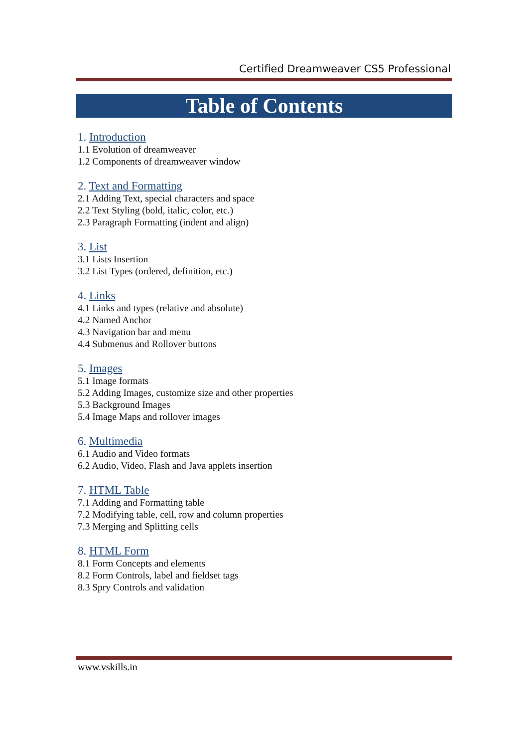Certified Dreamweaver CS5 Professional
Table of Contents
1. Introduction
1.1 Evolution of dreamweaver
1.2 Components of dreamweaver window
2. Text and Formatting
2.1 Adding Text, special characters and space
2.2 Text Styling (bold, italic, color, etc.)
2.3 Paragraph Formatting (indent and align)
3. List
3.1 Lists Insertion
3.2 List Types (ordered, definition, etc.)
4. Links
4.1 Links and types (relative and absolute)
4.2 Named Anchor
4.3 Navigation bar and menu
4.4 Submenus and Rollover buttons
5. Images
5.1 Image formats
5.2 Adding Images, customize size and other properties
5.3 Background Images
5.4 Image Maps and rollover images
6. Multimedia
6.1 Audio and Video formats
6.2 Audio, Video, Flash and Java applets insertion
7. HTML Table
7.1 Adding and Formatting table
7.2 Modifying table, cell, row and column properties
7.3 Merging and Splitting cells
8. HTML Form
8.1 Form Concepts and elements
8.2 Form Controls, label and fieldset tags
8.3 Spry Controls and validation
www.vskills.in